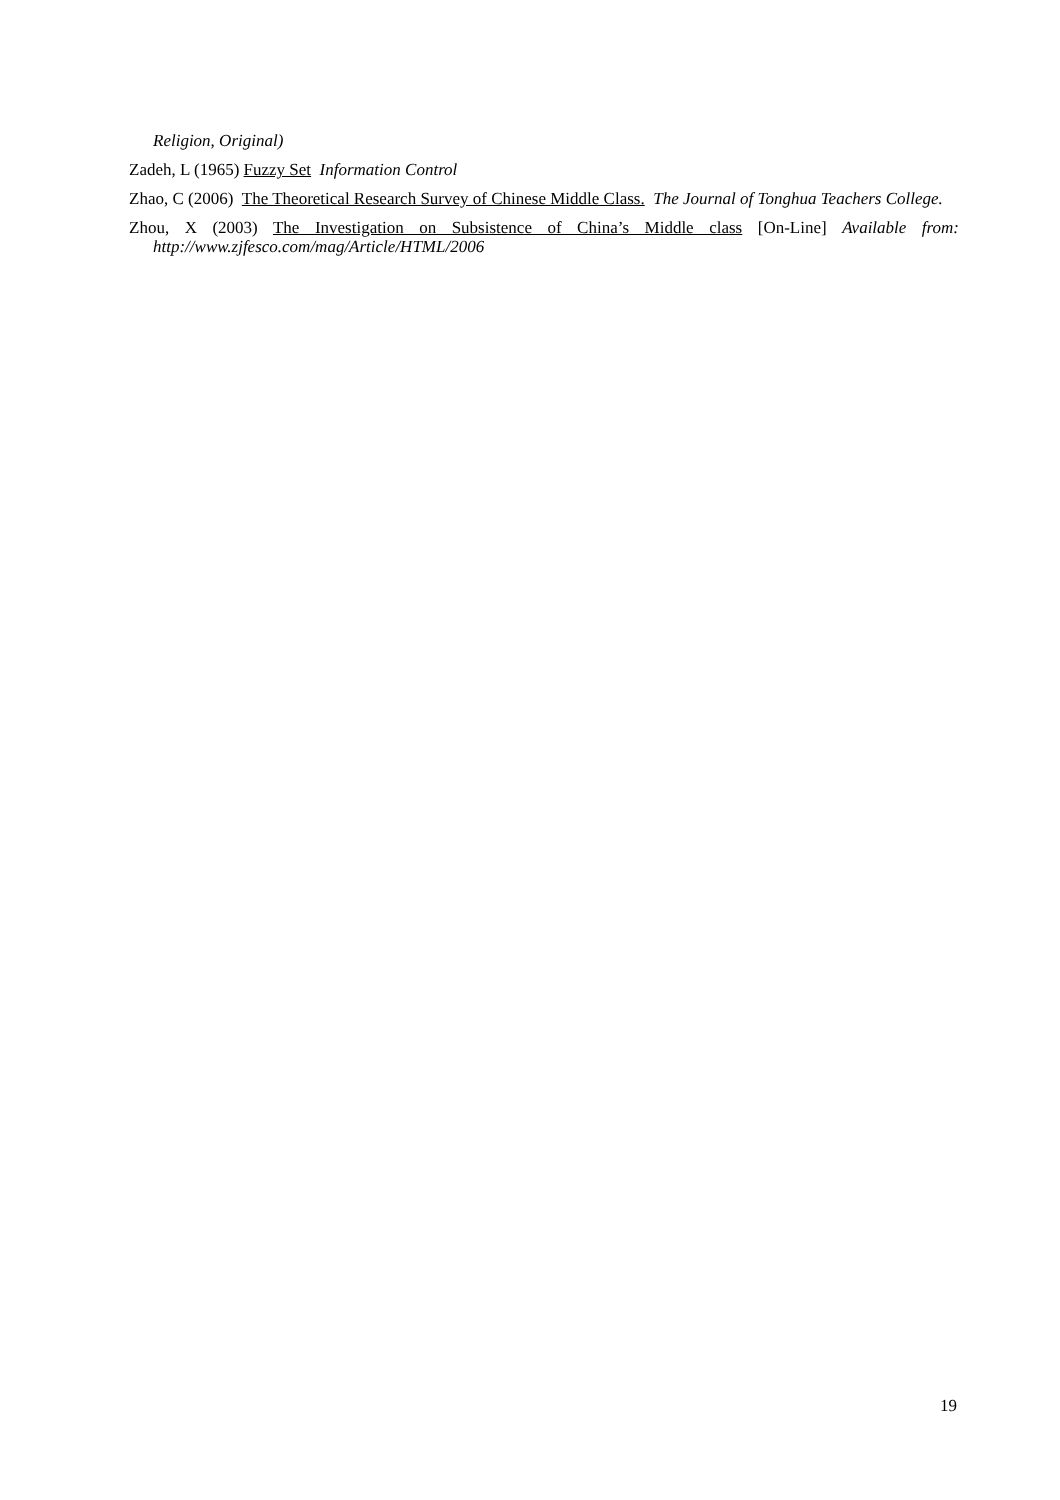Religion, Original)
Zadeh, L (1965) Fuzzy Set Information Control
Zhao, C (2006) The Theoretical Research Survey of Chinese Middle Class. The Journal of Tonghua Teachers College.
Zhou, X (2003) The Investigation on Subsistence of China’s Middle class [On-Line] Available from: http://www.zjfesco.com/mag/Article/HTML/2006
19